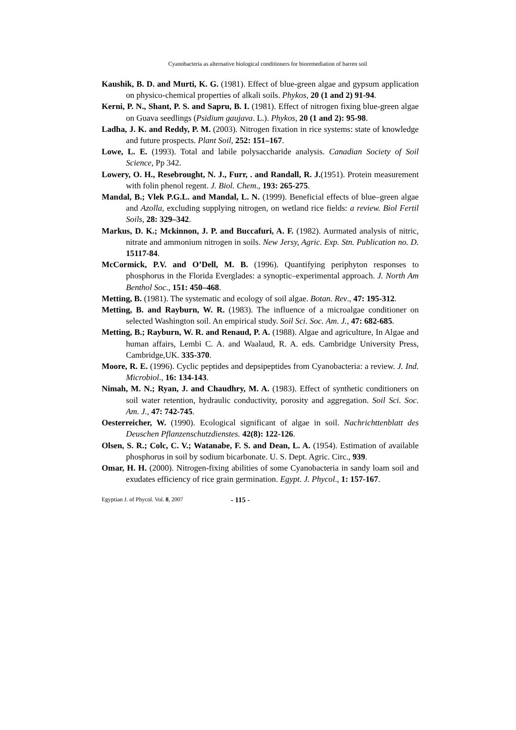Cyanobacteria as alternative biological conditioners for bioremediation of barren soil
Kaushik, B. D. and Murti, K. G. (1981). Effect of blue-green algae and gypsum application on physico-chemical properties of alkali soils. Phykos, 20 (1 and 2) 91-94.
Kerni, P. N., Shant, P. S. and Sapru, B. I. (1981). Effect of nitrogen fixing blue-green algae on Guava seedlings (Psidium gaujava. L.). Phykos, 20 (1 and 2): 95-98.
Ladha, J. K. and Reddy, P. M. (2003). Nitrogen fixation in rice systems: state of knowledge and future prospects. Plant Soil, 252: 151–167.
Lowe, L. E. (1993). Total and labile polysaccharide analysis. Canadian Society of Soil Science, Pp 342.
Lowery, O. H., Resebrought, N. J., Furr, . and Randall, R. J.(1951). Protein measurement with folin phenol regent. J. Biol. Chem., 193: 265-275.
Mandal, B.; Vlek P.G.L. and Mandal, L. N. (1999). Beneficial effects of blue–green algae and Azolla, excluding supplying nitrogen, on wetland rice fields: a review. Biol Fertil Soils, 28: 329–342.
Markus, D. K.; Mckinnon, J. P. and Buccafuri, A. F. (1982). Aurmated analysis of nitric, nitrate and ammonium nitrogen in soils. New Jersy, Agric. Exp. Stn. Publication no. D. 15117-84.
McCormick, P.V. and O’Dell, M. B. (1996). Quantifying periphyton responses to phosphorus in the Florida Everglades: a synoptic–experimental approach. J. North Am Benthol Soc., 151: 450–468.
Metting, B. (1981). The systematic and ecology of soil algae. Botan. Rev., 47: 195-312.
Metting, B. and Rayburn, W. R. (1983). The influence of a microalgae conditioner on selected Washington soil. An empirical study. Soil Sci. Soc. Am. J., 47: 682-685.
Metting, B.; Rayburn, W. R. and Renaud, P. A. (1988). Algae and agriculture, In Algae and human affairs, Lembi C. A. and Waalaud, R. A. eds. Cambridge University Press, Cambridge,UK. 335-370.
Moore, R. E. (1996). Cyclic peptides and depsipeptides from Cyanobacteria: a review. J. Ind. Microbiol., 16: 134-143.
Nimah, M. N.; Ryan, J. and Chaudhry, M. A. (1983). Effect of synthetic conditioners on soil water retention, hydraulic conductivity, porosity and aggregation. Soil Sci. Soc. Am. J., 47: 742-745.
Oesterreicher, W. (1990). Ecological significant of algae in soil. Nachrichttenblatt des Deuschen Pflanzenschutzdienstes. 42(8): 122-126.
Olsen, S. R.; Colc, C. V.; Watanabe, F. S. and Dean, L. A. (1954). Estimation of available phosphorus in soil by sodium bicarbonate. U. S. Dept. Agric. Circ., 939.
Omar, H. H. (2000). Nitrogen-fixing abilities of some Cyanobacteria in sandy loam soil and exudates efficiency of rice grain germination. Egypt. J. Phycol., 1: 157-167.
Egyptian J. of Phycol. Vol. 8, 2007 - 115 -